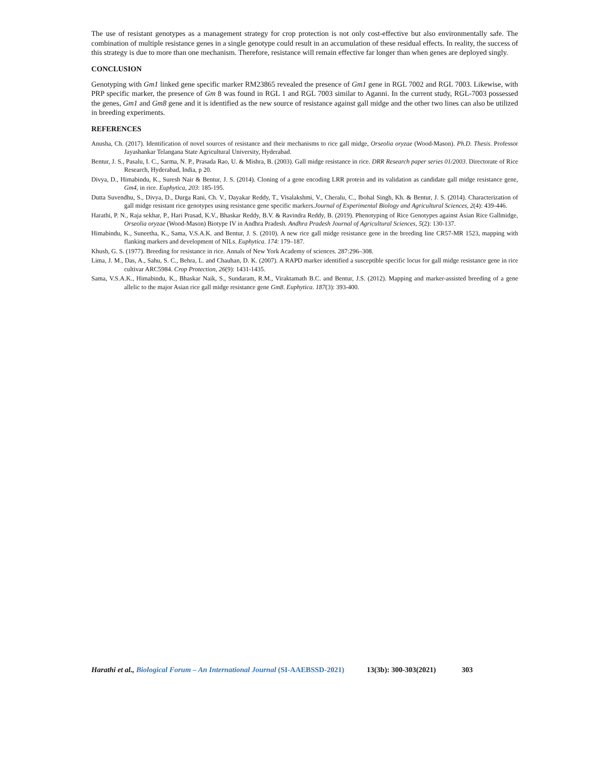The use of resistant genotypes as a management strategy for crop protection is not only cost-effective but also environmentally safe. The combination of multiple resistance genes in a single genotype could result in an accumulation of these residual effects. In reality, the success of this strategy is due to more than one mechanism. Therefore, resistance will remain effective far longer than when genes are deployed singly.
CONCLUSION
Genotyping with Gm1 linked gene specific marker RM23865 revealed the presence of Gm1 gene in RGL 7002 and RGL 7003. Likewise, with PRP specific marker, the presence of Gm 8 was found in RGL 1 and RGL 7003 similar to Aganni. In the current study, RGL-7003 possessed the genes, Gm1 and Gm8 gene and it is identified as the new source of resistance against gall midge and the other two lines can also be utilized in breeding experiments.
REFERENCES
Anusha, Ch. (2017). Identification of novel sources of resistance and their mechanisms to rice gall midge, Orseolia oryzae (Wood-Mason). Ph.D. Thesis. Professor Jayashankar Telangana State Agricultural University, Hyderabad.
Bentur, J. S., Pasalu, I. C., Sarma, N. P., Prasada Rao, U. & Mishra, B. (2003). Gall midge resistance in rice. DRR Research paper series 01/2003. Directorate of Rice Research, Hyderabad, India, p 20.
Divya, D., Himabindu, K., Suresh Nair & Bentur, J. S. (2014). Cloning of a gene encoding LRR protein and its validation as candidate gall midge resistance gene, Gm4, in rice. Euphytica, 203: 185-195.
Dutta Suvendhu, S., Divya, D., Durga Rani, Ch. V., Dayakar Reddy, T., Visalakshmi, V., Cheralu, C., Ibohal Singh, Kh. & Bentur, J. S. (2014). Characterization of gall midge resistant rice genotypes using resistance gene specific markers.Journal of Experimental Biology and Agricultural Sciences, 2(4): 439-446.
Harathi, P. N., Raja sekhar, P., Hari Prasad, K.V., Bhaskar Reddy, B.V. & Ravindra Reddy, B. (2019). Phenotyping of Rice Genotypes against Asian Rice Gallmidge, Orseolia oryzae (Wood-Mason) Biotype IV in Andhra Pradesh. Andhra Pradesh Journal of Agricultural Sciences, 5(2): 130-137.
Himabindu, K., Suneetha, K., Sama, V.S.A.K. and Bentur, J. S. (2010). A new rice gall midge resistance gene in the breeding line CR57-MR 1523, mapping with flanking markers and development of NILs. Euphytica. 174: 179–187.
Khush, G. S. (1977). Breeding for resistance in rice. Annals of New York Academy of sciences. 287:296–308.
Lima, J. M., Das, A., Sahu, S. C., Behra, L. and Chauhan, D. K. (2007). A RAPD marker identified a susceptible specific locus for gall midge resistance gene in rice cultivar ARC5984. Crop Protection, 26(9): 1431-1435.
Sama, V.S.A.K., Himabindu, K., Bhaskar Naik, S., Sundaram, R.M., Viraktamath B.C. and Bentur, J.S. (2012). Mapping and marker-assisted breeding of a gene allelic to the major Asian rice gall midge resistance gene Gm8. Euphytica. 187(3): 393-400.
Harathi et al., Biological Forum – An International Journal (SI-AAEBSSD-2021) 13(3b): 300-303(2021) 303